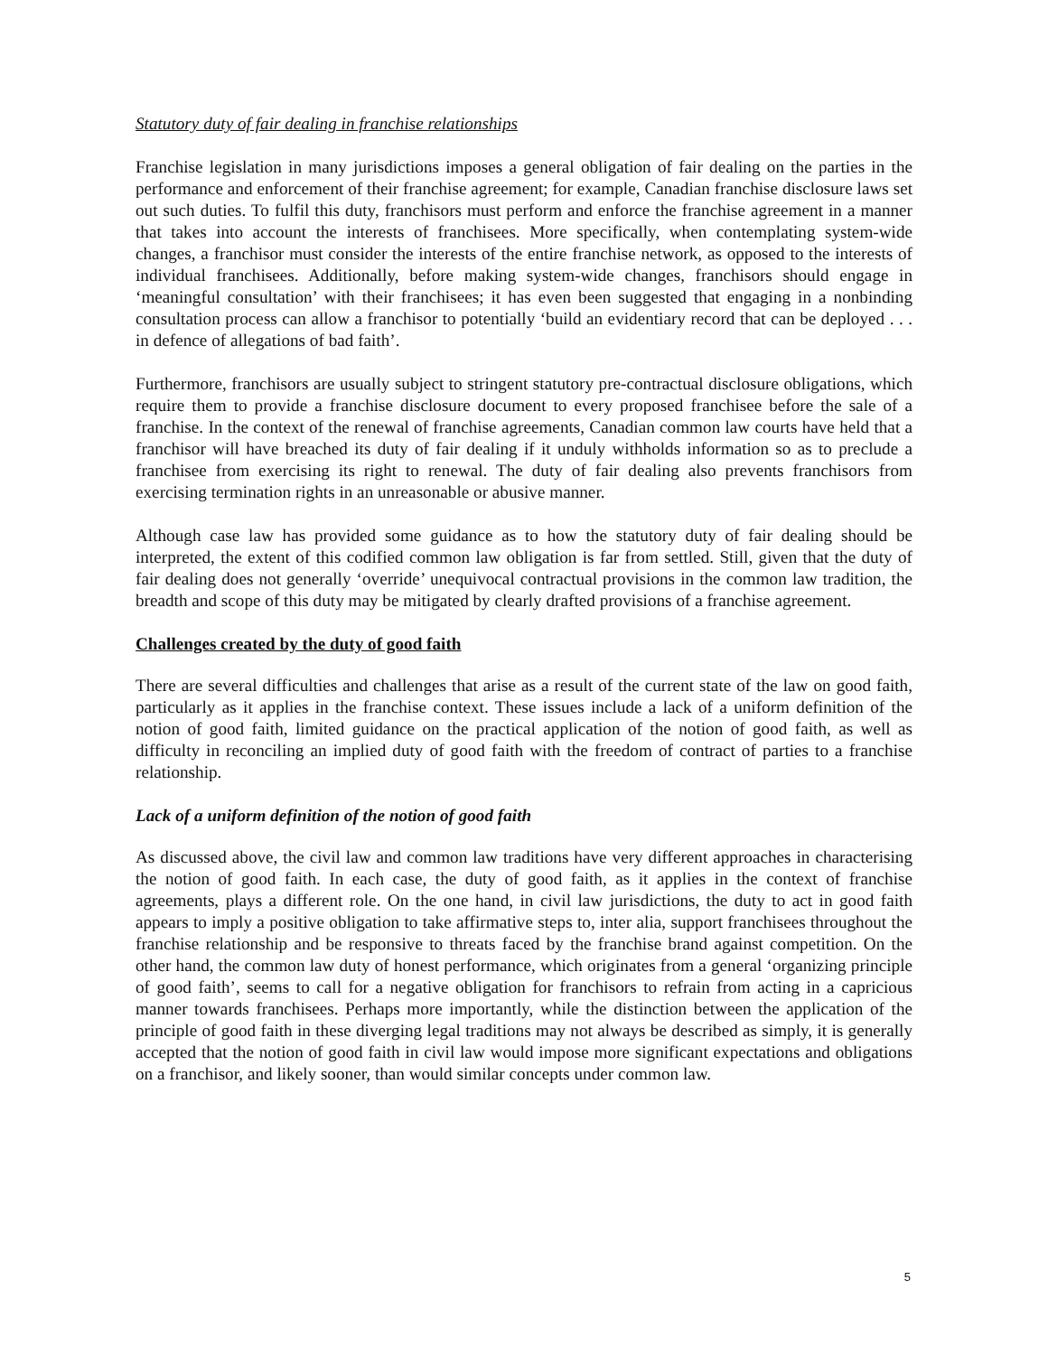Statutory duty of fair dealing in franchise relationships
Franchise legislation in many jurisdictions imposes a general obligation of fair dealing on the parties in the performance and enforcement of their franchise agreement; for example, Canadian franchise disclosure laws set out such duties. To fulfil this duty, franchisors must perform and enforce the franchise agreement in a manner that takes into account the interests of franchisees. More specifically, when contemplating system-wide changes, a franchisor must consider the interests of the entire franchise network, as opposed to the interests of individual franchisees. Additionally, before making system-wide changes, franchisors should engage in ‘meaningful consultation’ with their franchisees; it has even been suggested that engaging in a nonbinding consultation process can allow a franchisor to potentially ‘build an evidentiary record that can be deployed . . . in defence of allegations of bad faith’.
Furthermore, franchisors are usually subject to stringent statutory pre-contractual disclosure obligations, which require them to provide a franchise disclosure document to every proposed franchisee before the sale of a franchise. In the context of the renewal of franchise agreements, Canadian common law courts have held that a franchisor will have breached its duty of fair dealing if it unduly withholds information so as to preclude a franchisee from exercising its right to renewal. The duty of fair dealing also prevents franchisors from exercising termination rights in an unreasonable or abusive manner.
Although case law has provided some guidance as to how the statutory duty of fair dealing should be interpreted, the extent of this codified common law obligation is far from settled. Still, given that the duty of fair dealing does not generally ‘override’ unequivocal contractual provisions in the common law tradition, the breadth and scope of this duty may be mitigated by clearly drafted provisions of a franchise agreement.
Challenges created by the duty of good faith
There are several difficulties and challenges that arise as a result of the current state of the law on good faith, particularly as it applies in the franchise context. These issues include a lack of a uniform definition of the notion of good faith, limited guidance on the practical application of the notion of good faith, as well as difficulty in reconciling an implied duty of good faith with the freedom of contract of parties to a franchise relationship.
Lack of a uniform definition of the notion of good faith
As discussed above, the civil law and common law traditions have very different approaches in characterising the notion of good faith. In each case, the duty of good faith, as it applies in the context of franchise agreements, plays a different role. On the one hand, in civil law jurisdictions, the duty to act in good faith appears to imply a positive obligation to take affirmative steps to, inter alia, support franchisees throughout the franchise relationship and be responsive to threats faced by the franchise brand against competition. On the other hand, the common law duty of honest performance, which originates from a general ‘organizing principle of good faith’, seems to call for a negative obligation for franchisors to refrain from acting in a capricious manner towards franchisees. Perhaps more importantly, while the distinction between the application of the principle of good faith in these diverging legal traditions may not always be described as simply, it is generally accepted that the notion of good faith in civil law would impose more significant expectations and obligations on a franchisor, and likely sooner, than would similar concepts under common law.
5